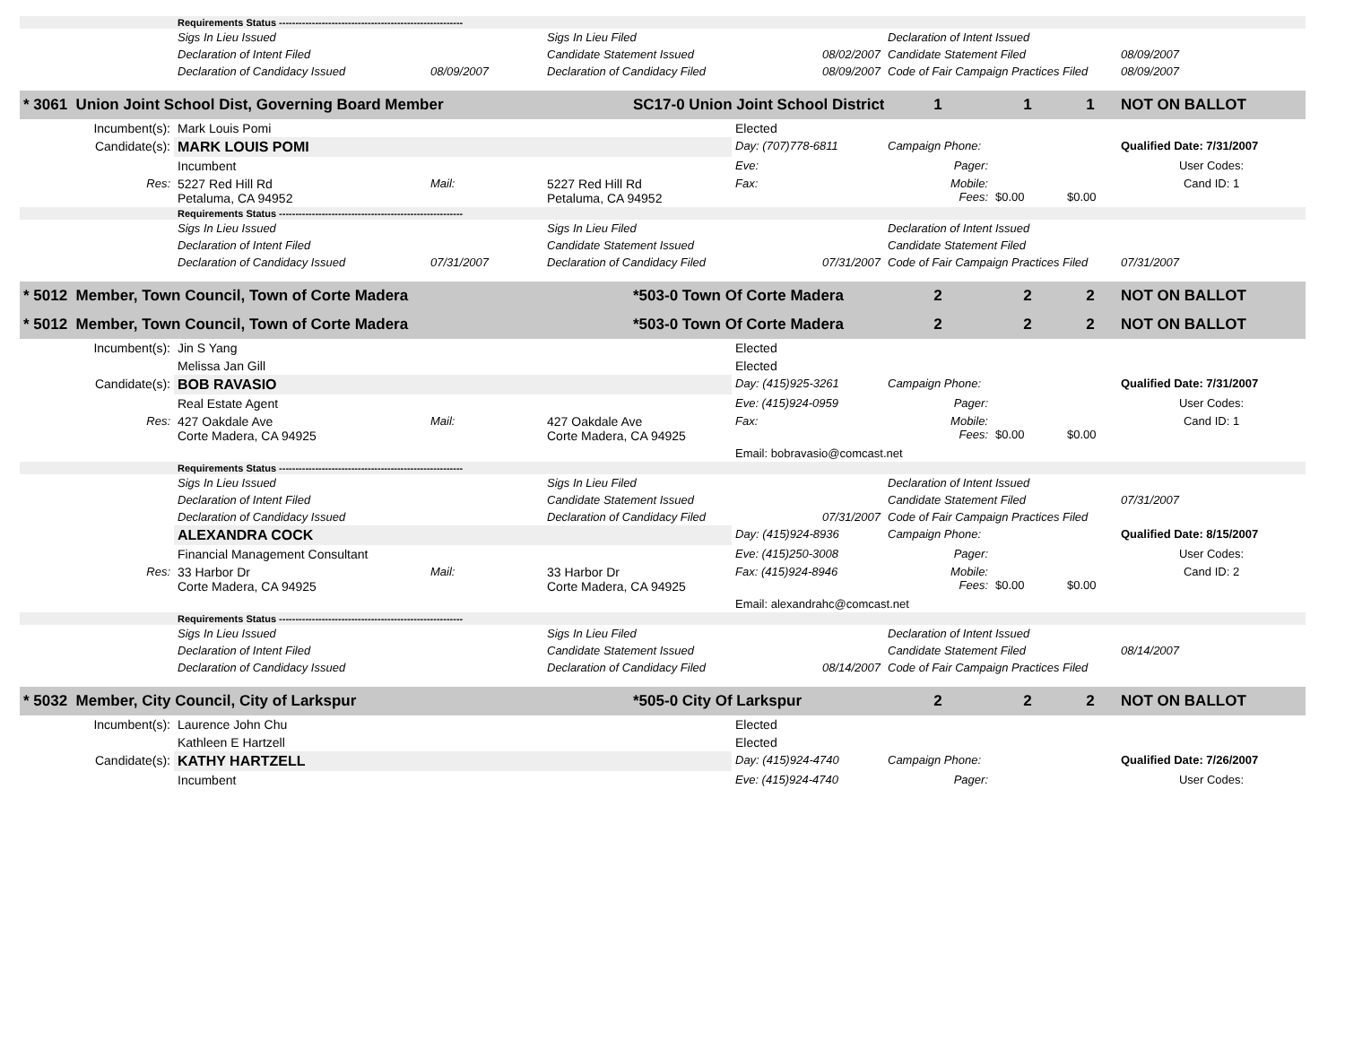| | Requirements Status -------------------------------------------------------- | | | | | | | |
| | Sigs In Lieu Issued | | Sigs In Lieu Filed | | Declaration of Intent Issued | | | |
| | Declaration of Intent Filed | | Candidate Statement Issued | 08/02/2007 | Candidate Statement Filed | | | 08/09/2007 |
| | Declaration of Candidacy Issued | 08/09/2007 | Declaration of Candidacy Filed | 08/09/2007 | Code of Fair Campaign Practices Filed | | | 08/09/2007 |
| * 3061 Union Joint School Dist, Governing Board Member | | | SC17-0 Union Joint School District | | 1 | 1 | 1 | NOT ON BALLOT |
| Incumbent(s): | Mark Louis Pomi | | | Elected | | | | |
| Candidate(s): | MARK LOUIS POMI | | | Day: (707)778-6811 | Campaign Phone: | | | Qualified Date: 7/31/2007 |
| | Incumbent | | | Eve: | Pager: | | | User Codes: |
| Res: | 5227 Red Hill Rd Petaluma, CA 94952 | Mail: | 5227 Red Hill Rd Petaluma, CA 94952 | Fax: | Mobile: Fees: | $0.00 | $0.00 | Cand ID: 1 |
| | Requirements Status -------------------------------------------------------- | | | | | | | |
| | Sigs In Lieu Issued | | Sigs In Lieu Filed | | Declaration of Intent Issued | | | |
| | Declaration of Intent Filed | | Candidate Statement Issued | | Candidate Statement Filed | | | |
| | Declaration of Candidacy Issued | 07/31/2007 | Declaration of Candidacy Filed | 07/31/2007 | Code of Fair Campaign Practices Filed | | | 07/31/2007 |
| * 5012 Member, Town Council, Town of Corte Madera | | | *503-0 Town Of Corte Madera | | 2 | 2 | 2 | NOT ON BALLOT |
| * 5012 Member, Town Council, Town of Corte Madera | | | *503-0 Town Of Corte Madera | | 2 | 2 | 2 | NOT ON BALLOT |
| Incumbent(s): | Jin S Yang | | | Elected | | | | |
| | Melissa Jan Gill | | | Elected | | | | |
| Candidate(s): | BOB RAVASIO | | | Day: (415)925-3261 | Campaign Phone: | | | Qualified Date: 7/31/2007 |
| | Real Estate Agent | | | Eve: (415)924-0959 | Pager: | | | User Codes: |
| Res: | 427 Oakdale Ave Corte Madera, CA 94925 | Mail: | 427 Oakdale Ave Corte Madera, CA 94925 | Fax: | Mobile: Fees: | $0.00 | $0.00 | Cand ID: 1 |
| | | | | Email: bobravasio@comcast.net | | | | |
| | Requirements Status -------------------------------------------------------- | | | | | | | |
| | Sigs In Lieu Issued | | Sigs In Lieu Filed | | Declaration of Intent Issued | | | |
| | Declaration of Intent Filed | | Candidate Statement Issued | | Candidate Statement Filed | | | 07/31/2007 |
| | Declaration of Candidacy Issued | | Declaration of Candidacy Filed | 07/31/2007 | Code of Fair Campaign Practices Filed | | | |
| | ALEXANDRA COCK | | | Day: (415)924-8936 | Campaign Phone: | | | Qualified Date: 8/15/2007 |
| | Financial Management Consultant | | | Eve: (415)250-3008 | Pager: | | | User Codes: |
| Res: | 33 Harbor Dr Corte Madera, CA 94925 | Mail: | 33 Harbor Dr Corte Madera, CA 94925 | Fax: (415)924-8946 | Mobile: Fees: | $0.00 | $0.00 | Cand ID: 2 |
| | | | | Email: alexandrahc@comcast.net | | | | |
| | Requirements Status -------------------------------------------------------- | | | | | | | |
| | Sigs In Lieu Issued | | Sigs In Lieu Filed | | Declaration of Intent Issued | | | |
| | Declaration of Intent Filed | | Candidate Statement Issued | | Candidate Statement Filed | | | 08/14/2007 |
| | Declaration of Candidacy Issued | | Declaration of Candidacy Filed | 08/14/2007 | Code of Fair Campaign Practices Filed | | | |
| * 5032 Member, City Council, City of Larkspur | | | *505-0 City Of Larkspur | | 2 | 2 | 2 | NOT ON BALLOT |
| Incumbent(s): | Laurence John Chu | | | Elected | | | | |
| | Kathleen E Hartzell | | | Elected | | | | |
| Candidate(s): | KATHY HARTZELL | | | Day: (415)924-4740 | Campaign Phone: | | | Qualified Date: 7/26/2007 |
| | Incumbent | | | Eve: (415)924-4740 | Pager: | | | User Codes: |